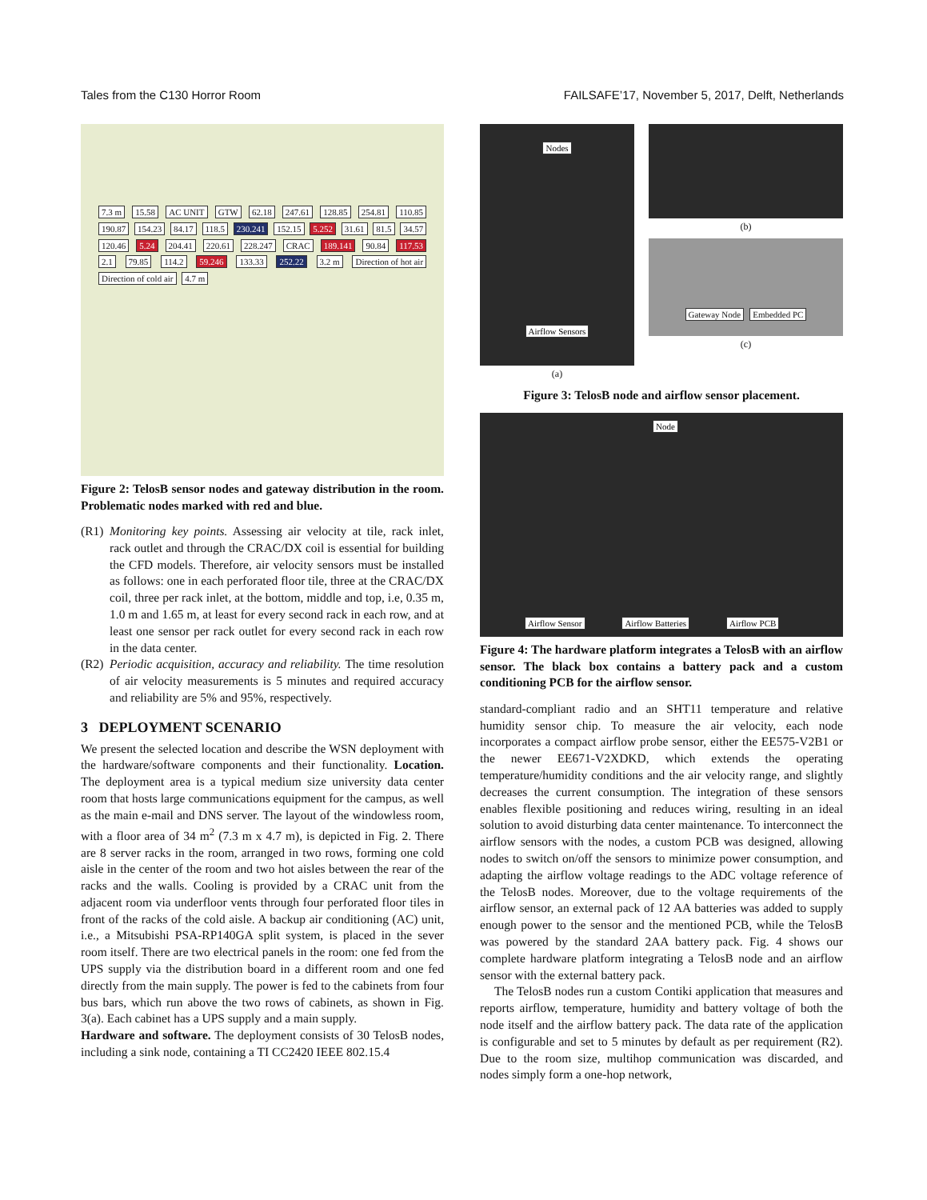Tales from the C130 Horror Room FAILSAFE’17, November 5, 2017, Delft, Netherlands
7.3 m 15.58 AC UNIT GTW 62.18 247.61 128.85 254.81 110.85 190.87 154.23 84.17 118.5 230.241 152.15 5.252 31.61 81.5 34.57 120.46 5.24 204.41 220.61 228.247 CRAC 189.141 90.84 117.53 2.1 79.85 114.2 59.246 133.33 252.22 3.2 m Direction of hot air Direction of cold air 4.7 m
Figure 2: TelosB sensor nodes and gateway distribution in the room. Problematic nodes marked with red and blue.
(R1) Monitoring key points. Assessing air velocity at tile, rack inlet, rack outlet and through the CRAC/DX coil is essential for building the CFD models. Therefore, air velocity sensors must be installed as follows: one in each perforated floor tile, three at the CRAC/DX coil, three per rack inlet, at the bottom, middle and top, i.e, 0.35 m, 1.0 m and 1.65 m, at least for every second rack in each row, and at least one sensor per rack outlet for every second rack in each row in the data center.
(R2) Periodic acquisition, accuracy and reliability. The time resolution of air velocity measurements is 5 minutes and required accuracy and reliability are 5% and 95%, respectively.
3 DEPLOYMENT SCENARIO
We present the selected location and describe the WSN deployment with the hardware/software components and their functionality. Location. The deployment area is a typical medium size university data center room that hosts large communications equipment for the campus, as well as the main e-mail and DNS server. The layout of the windowless room, with a floor area of 34 m<sup>2</sup> (7.3 m x 4.7 m), is depicted in Fig. 2. There are 8 server racks in the room, arranged in two rows, forming one cold aisle in the center of the room and two hot aisles between the rear of the racks and the walls. Cooling is provided by a CRAC unit from the adjacent room via underfloor vents through four perforated floor tiles in front of the racks of the cold aisle. A backup air conditioning (AC) unit, i.e., a Mitsubishi PSA-RP140GA split system, is placed in the sever room itself. There are two electrical panels in the room: one fed from the UPS supply via the distribution board in a different room and one fed directly from the main supply. The power is fed to the cabinets from four bus bars, which run above the two rows of cabinets, as shown in Fig. 3(a). Each cabinet has a UPS supply and a main supply.
Hardware and software. The deployment consists of 30 TelosB nodes, including a sink node, containing a TI CC2420 IEEE 802.15.4
Nodes
Airflow Sensors
(a)
(b)
Gateway Node Embedded PC
(c)
Figure 3: TelosB node and airflow sensor placement.
Node
Airflow Sensor Airflow Batteries Airflow PCB
Figure 4: The hardware platform integrates a TelosB with an airflow sensor. The black box contains a battery pack and a custom conditioning PCB for the airflow sensor.
standard-compliant radio and an SHT11 temperature and relative humidity sensor chip. To measure the air velocity, each node incorporates a compact airflow probe sensor, either the EE575-V2B1 or the newer EE671-V2XDKD, which extends the operating temperature/humidity conditions and the air velocity range, and slightly decreases the current consumption. The integration of these sensors enables flexible positioning and reduces wiring, resulting in an ideal solution to avoid disturbing data center maintenance. To interconnect the airflow sensors with the nodes, a custom PCB was designed, allowing nodes to switch on/off the sensors to minimize power consumption, and adapting the airflow voltage readings to the ADC voltage reference of the TelosB nodes. Moreover, due to the voltage requirements of the airflow sensor, an external pack of 12 AA batteries was added to supply enough power to the sensor and the mentioned PCB, while the TelosB was powered by the standard 2AA battery pack. Fig. 4 shows our complete hardware platform integrating a TelosB node and an airflow sensor with the external battery pack.
The TelosB nodes run a custom Contiki application that measures and reports airflow, temperature, humidity and battery voltage of both the node itself and the airflow battery pack. The data rate of the application is configurable and set to 5 minutes by default as per requirement (R2). Due to the room size, multihop communication was discarded, and nodes simply form a one-hop network,